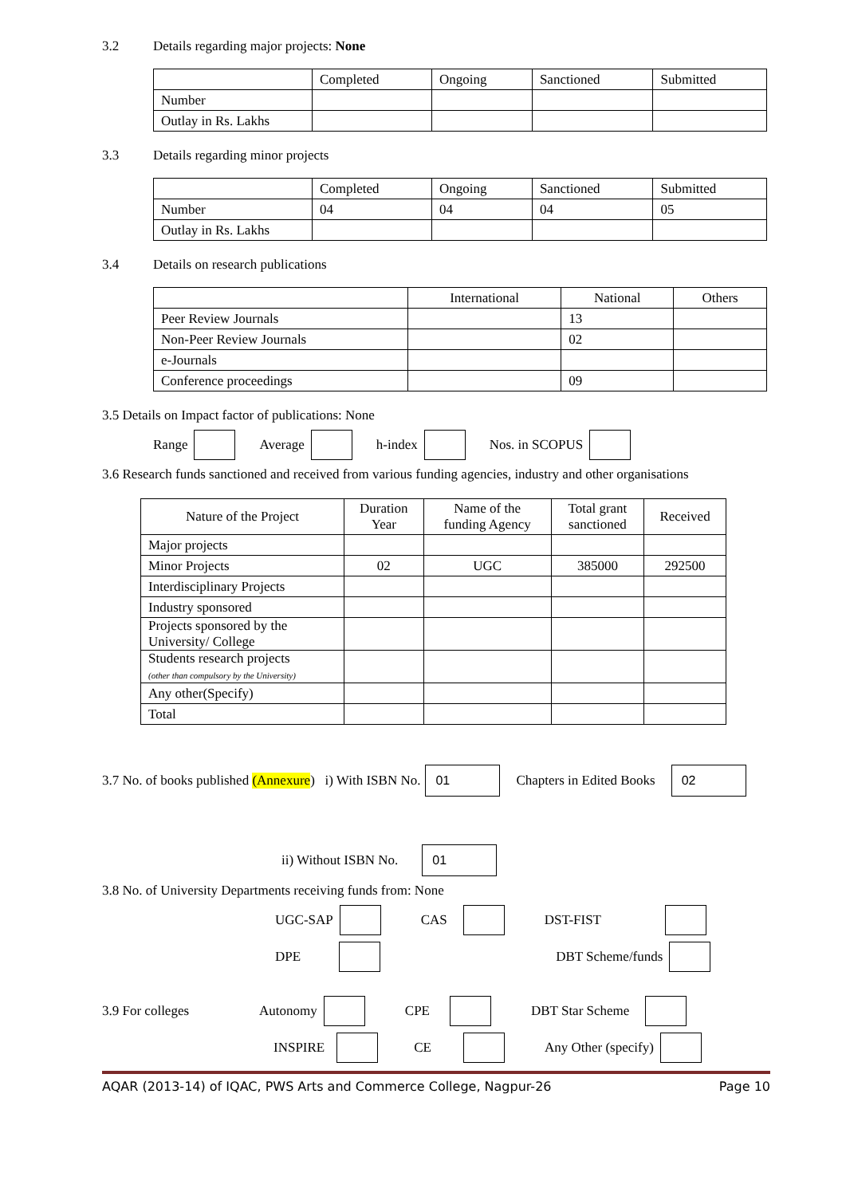3.2 Details regarding major projects: None
| | Completed | Ongoing | Sanctioned | Submitted |
| --- | --- | --- | --- | --- |
| Number | | | | |
| Outlay in Rs. Lakhs | | | | |
3.3 Details regarding minor projects
| | Completed | Ongoing | Sanctioned | Submitted |
| --- | --- | --- | --- | --- |
| Number | 04 | 04 | 04 | 05 |
| Outlay in Rs. Lakhs | | | | |
3.4 Details on research publications
| | International | National | Others |
| --- | --- | --- | --- |
| Peer Review Journals | | 13 | |
| Non-Peer Review Journals | | 02 | |
| e-Journals | | | |
| Conference proceedings | | 09 | |
3.5 Details on Impact factor of publications: None
Range Average h-index Nos. in SCOPUS
3.6 Research funds sanctioned and received from various funding agencies, industry and other organisations
| Nature of the Project | Duration Year | Name of the funding Agency | Total grant sanctioned | Received |
| --- | --- | --- | --- | --- |
| Major projects | | | | |
| Minor Projects | 02 | UGC | 385000 | 292500 |
| Interdisciplinary Projects | | | | |
| Industry sponsored | | | | |
| Projects sponsored by the University/ College | | | | |
| Students research projects (other than compulsory by the University) | | | | |
| Any other(Specify) | | | | |
| Total | | | | |
3.7 No. of books published (Annexure) i) With ISBN No. 01 Chapters in Edited Books 02
ii) Without ISBN No. 01
3.8 No. of University Departments receiving funds from: None
UGC-SAP CAS DST-FIST
DPE DBT Scheme/funds
3.9 For colleges Autonomy CPE DBT Star Scheme
INSPIRE CE Any Other (specify)
AQAR (2013-14) of IQAC, PWS Arts and Commerce College, Nagpur-26 Page 10